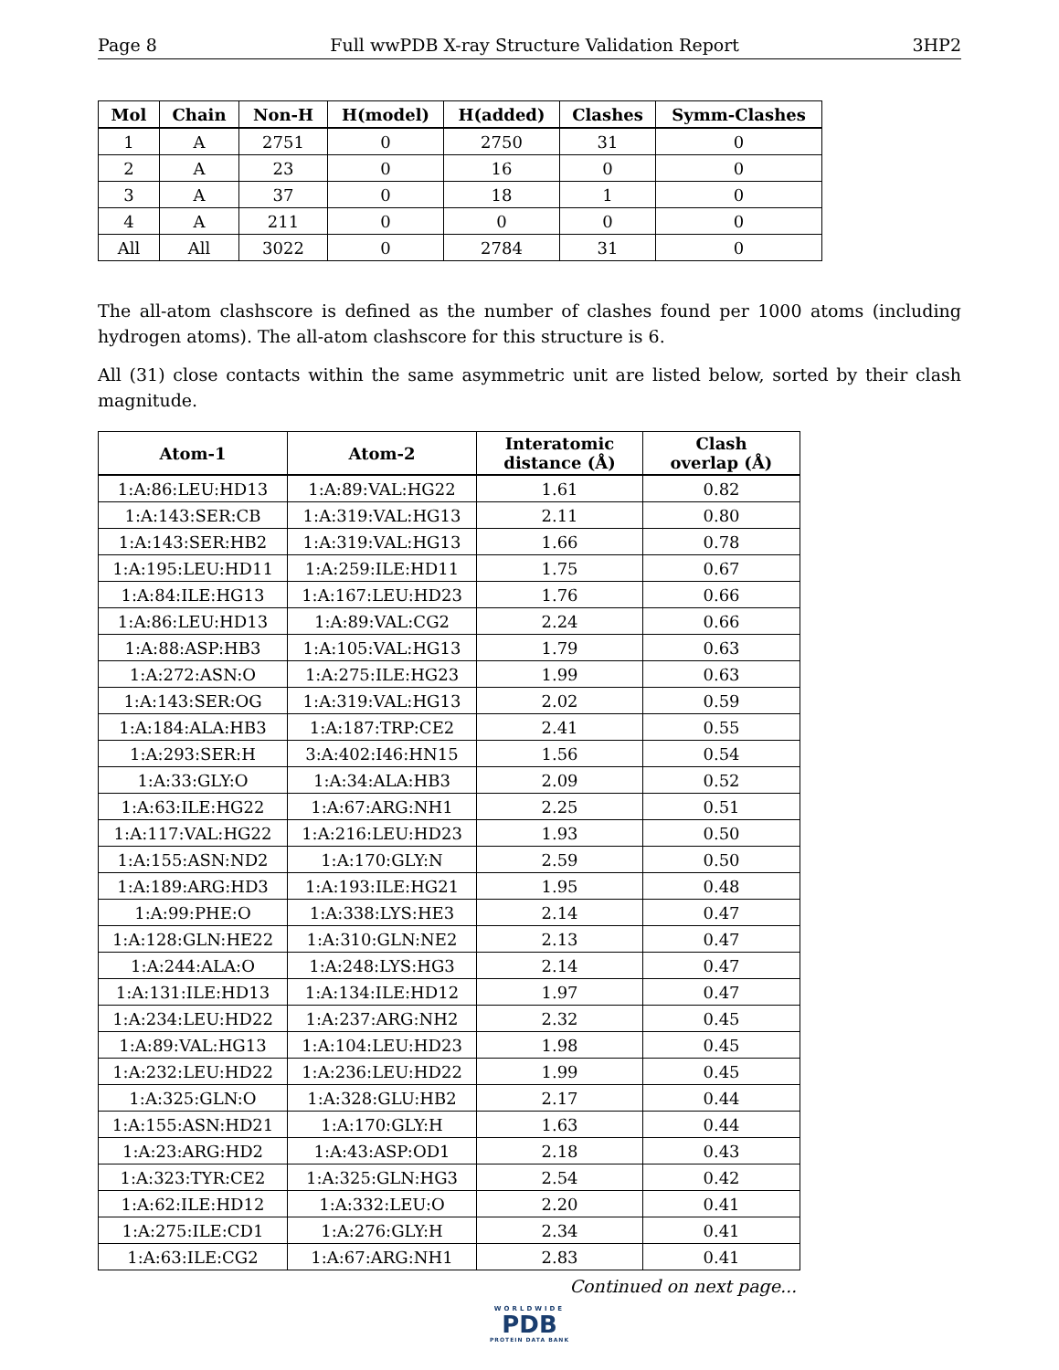Page 8 Full wwPDB X-ray Structure Validation Report 3HP2
| Mol | Chain | Non-H | H(model) | H(added) | Clashes | Symm-Clashes |
| --- | --- | --- | --- | --- | --- | --- |
| 1 | A | 2751 | 0 | 2750 | 31 | 0 |
| 2 | A | 23 | 0 | 16 | 0 | 0 |
| 3 | A | 37 | 0 | 18 | 1 | 0 |
| 4 | A | 211 | 0 | 0 | 0 | 0 |
| All | All | 3022 | 0 | 2784 | 31 | 0 |
The all-atom clashscore is defined as the number of clashes found per 1000 atoms (including hydrogen atoms). The all-atom clashscore for this structure is 6.
All (31) close contacts within the same asymmetric unit are listed below, sorted by their clash magnitude.
| Atom-1 | Atom-2 | Interatomic distance (Å) | Clash overlap (Å) |
| --- | --- | --- | --- |
| 1:A:86:LEU:HD13 | 1:A:89:VAL:HG22 | 1.61 | 0.82 |
| 1:A:143:SER:CB | 1:A:319:VAL:HG13 | 2.11 | 0.80 |
| 1:A:143:SER:HB2 | 1:A:319:VAL:HG13 | 1.66 | 0.78 |
| 1:A:195:LEU:HD11 | 1:A:259:ILE:HD11 | 1.75 | 0.67 |
| 1:A:84:ILE:HG13 | 1:A:167:LEU:HD23 | 1.76 | 0.66 |
| 1:A:86:LEU:HD13 | 1:A:89:VAL:CG2 | 2.24 | 0.66 |
| 1:A:88:ASP:HB3 | 1:A:105:VAL:HG13 | 1.79 | 0.63 |
| 1:A:272:ASN:O | 1:A:275:ILE:HG23 | 1.99 | 0.63 |
| 1:A:143:SER:OG | 1:A:319:VAL:HG13 | 2.02 | 0.59 |
| 1:A:184:ALA:HB3 | 1:A:187:TRP:CE2 | 2.41 | 0.55 |
| 1:A:293:SER:H | 3:A:402:I46:HN15 | 1.56 | 0.54 |
| 1:A:33:GLY:O | 1:A:34:ALA:HB3 | 2.09 | 0.52 |
| 1:A:63:ILE:HG22 | 1:A:67:ARG:NH1 | 2.25 | 0.51 |
| 1:A:117:VAL:HG22 | 1:A:216:LEU:HD23 | 1.93 | 0.50 |
| 1:A:155:ASN:ND2 | 1:A:170:GLY:N | 2.59 | 0.50 |
| 1:A:189:ARG:HD3 | 1:A:193:ILE:HG21 | 1.95 | 0.48 |
| 1:A:99:PHE:O | 1:A:338:LYS:HE3 | 2.14 | 0.47 |
| 1:A:128:GLN:HE22 | 1:A:310:GLN:NE2 | 2.13 | 0.47 |
| 1:A:244:ALA:O | 1:A:248:LYS:HG3 | 2.14 | 0.47 |
| 1:A:131:ILE:HD13 | 1:A:134:ILE:HD12 | 1.97 | 0.47 |
| 1:A:234:LEU:HD22 | 1:A:237:ARG:NH2 | 2.32 | 0.45 |
| 1:A:89:VAL:HG13 | 1:A:104:LEU:HD23 | 1.98 | 0.45 |
| 1:A:232:LEU:HD22 | 1:A:236:LEU:HD22 | 1.99 | 0.45 |
| 1:A:325:GLN:O | 1:A:328:GLU:HB2 | 2.17 | 0.44 |
| 1:A:155:ASN:HD21 | 1:A:170:GLY:H | 1.63 | 0.44 |
| 1:A:23:ARG:HD2 | 1:A:43:ASP:OD1 | 2.18 | 0.43 |
| 1:A:323:TYR:CE2 | 1:A:325:GLN:HG3 | 2.54 | 0.42 |
| 1:A:62:ILE:HD12 | 1:A:332:LEU:O | 2.20 | 0.41 |
| 1:A:275:ILE:CD1 | 1:A:276:GLY:H | 2.34 | 0.41 |
| 1:A:63:ILE:CG2 | 1:A:67:ARG:NH1 | 2.83 | 0.41 |
Continued on next page...
WORLDWIDE
PDB
PROTEIN DATA BANK